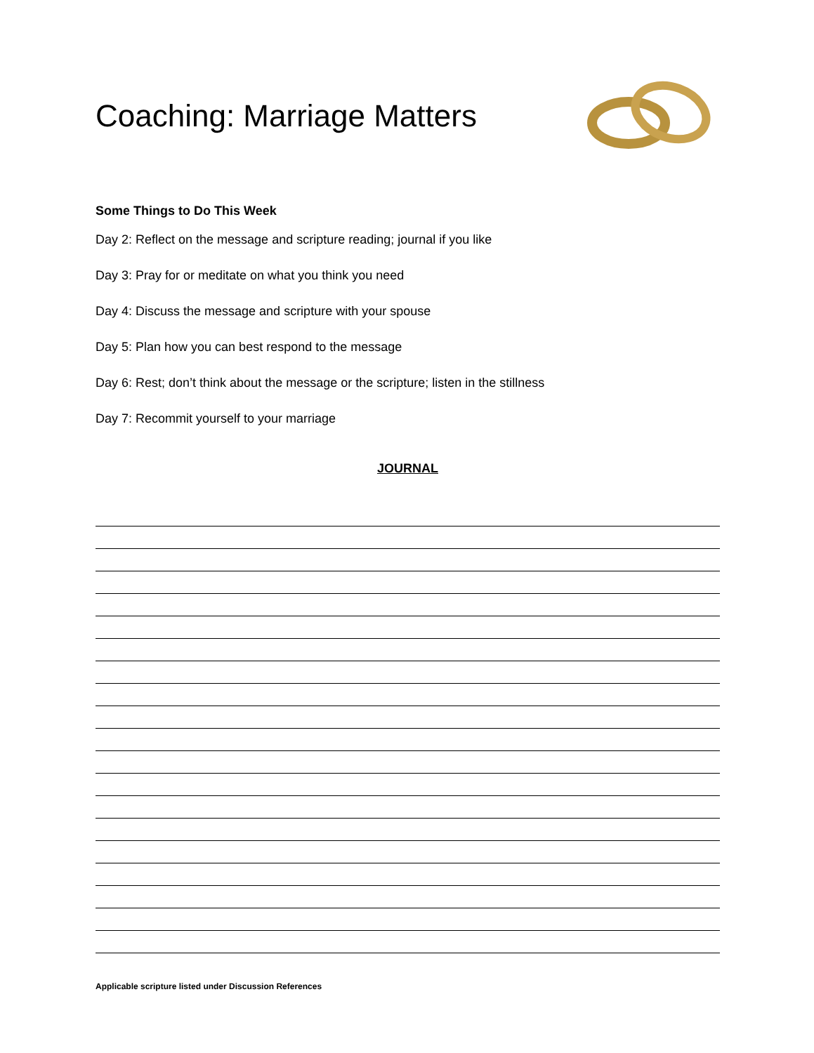Coaching: Marriage Matters
Some Things to Do This Week
Day 2: Reflect on the message and scripture reading; journal if you like
Day 3: Pray for or meditate on what you think you need
Day 4: Discuss the message and scripture with your spouse
Day 5: Plan how you can best respond to the message
Day 6: Rest; don’t think about the message or the scripture; listen in the stillness
Day 7: Recommit yourself to your marriage
JOURNAL
Applicable scripture listed under Discussion References